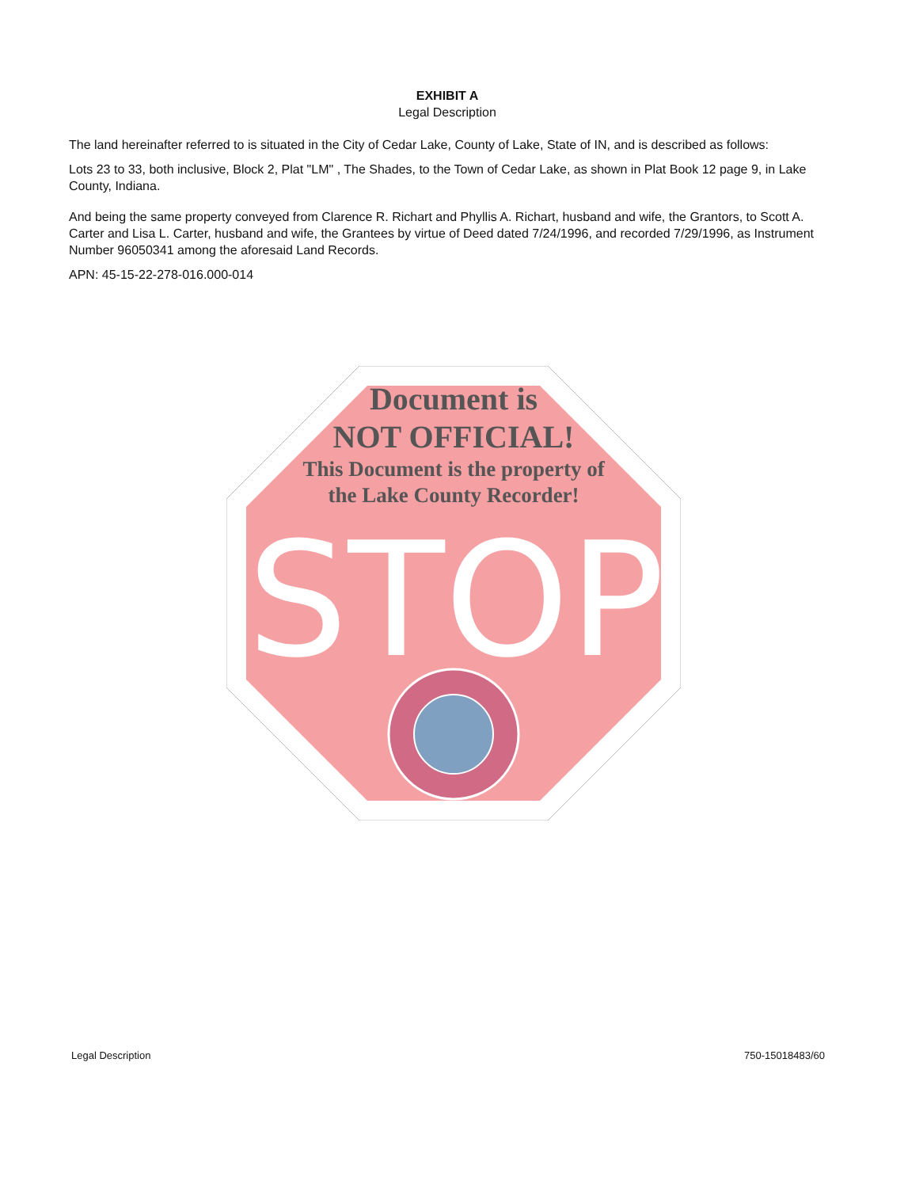EXHIBIT A
Legal Description
The land hereinafter referred to is situated in the City of Cedar Lake, County of Lake, State of IN, and is described as follows:
Lots 23 to 33, both inclusive, Block 2, Plat "LM" , The Shades, to the Town of Cedar Lake, as shown in Plat Book 12 page 9, in Lake County, Indiana.
And being the same property conveyed from Clarence R. Richart and Phyllis A. Richart, husband and wife, the Grantors, to Scott A. Carter and Lisa L. Carter, husband and wife, the Grantees by virtue of Deed dated 7/24/1996, and recorded 7/29/1996, as Instrument Number 96050341 among the aforesaid Land Records.
APN: 45-15-22-278-016.000-014
STOP
Document is
NOT OFFICIAL!
This Document is the property of
the Lake County Recorder!
Legal Description 750-15018483/60